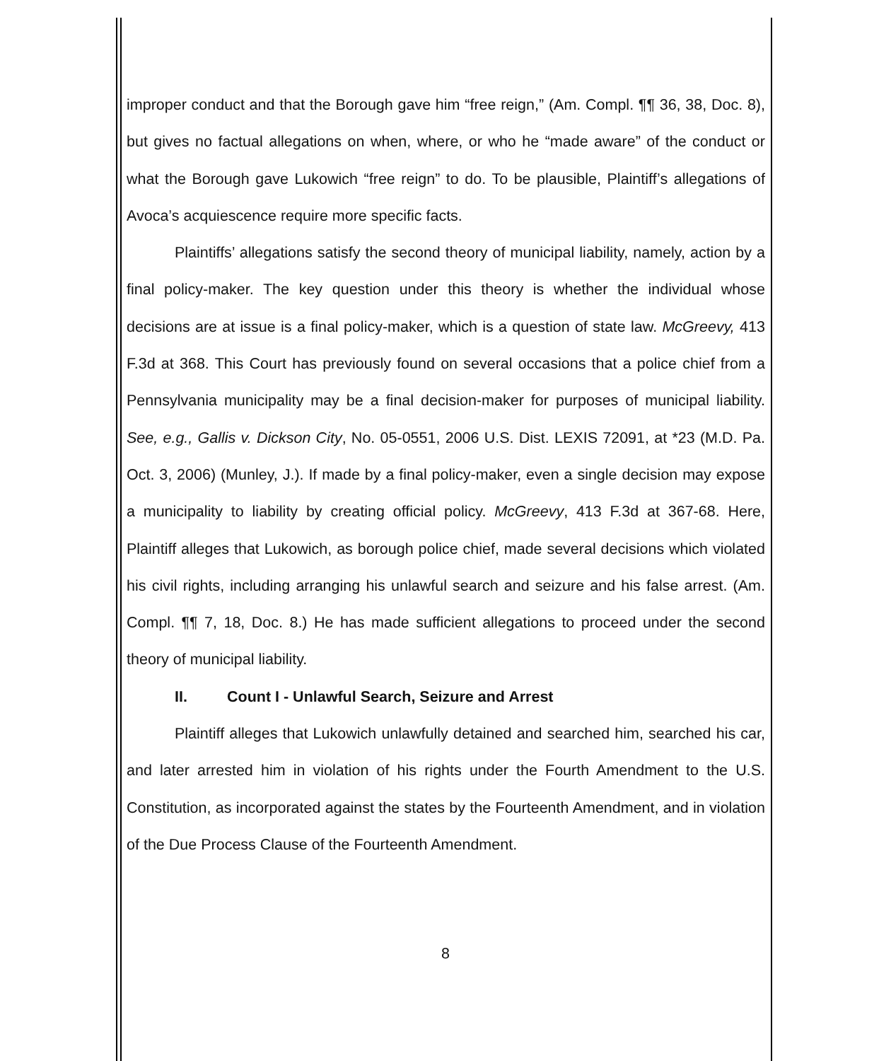improper conduct and that the Borough gave him “free reign,” (Am. Compl. ¶¶ 36, 38, Doc. 8), but gives no factual allegations on when, where, or who he “made aware” of the conduct or what the Borough gave Lukowich “free reign” to do. To be plausible, Plaintiff’s allegations of Avoca’s acquiescence require more specific facts.
Plaintiffs’ allegations satisfy the second theory of municipal liability, namely, action by a final policy-maker. The key question under this theory is whether the individual whose decisions are at issue is a final policy-maker, which is a question of state law. McGreevy, 413 F.3d at 368. This Court has previously found on several occasions that a police chief from a Pennsylvania municipality may be a final decision-maker for purposes of municipal liability. See, e.g., Gallis v. Dickson City, No. 05-0551, 2006 U.S. Dist. LEXIS 72091, at *23 (M.D. Pa. Oct. 3, 2006) (Munley, J.). If made by a final policy-maker, even a single decision may expose a municipality to liability by creating official policy. McGreevy, 413 F.3d at 367-68. Here, Plaintiff alleges that Lukowich, as borough police chief, made several decisions which violated his civil rights, including arranging his unlawful search and seizure and his false arrest. (Am. Compl. ¶¶ 7, 18, Doc. 8.) He has made sufficient allegations to proceed under the second theory of municipal liability.
II. Count I - Unlawful Search, Seizure and Arrest
Plaintiff alleges that Lukowich unlawfully detained and searched him, searched his car, and later arrested him in violation of his rights under the Fourth Amendment to the U.S. Constitution, as incorporated against the states by the Fourteenth Amendment, and in violation of the Due Process Clause of the Fourteenth Amendment.
8